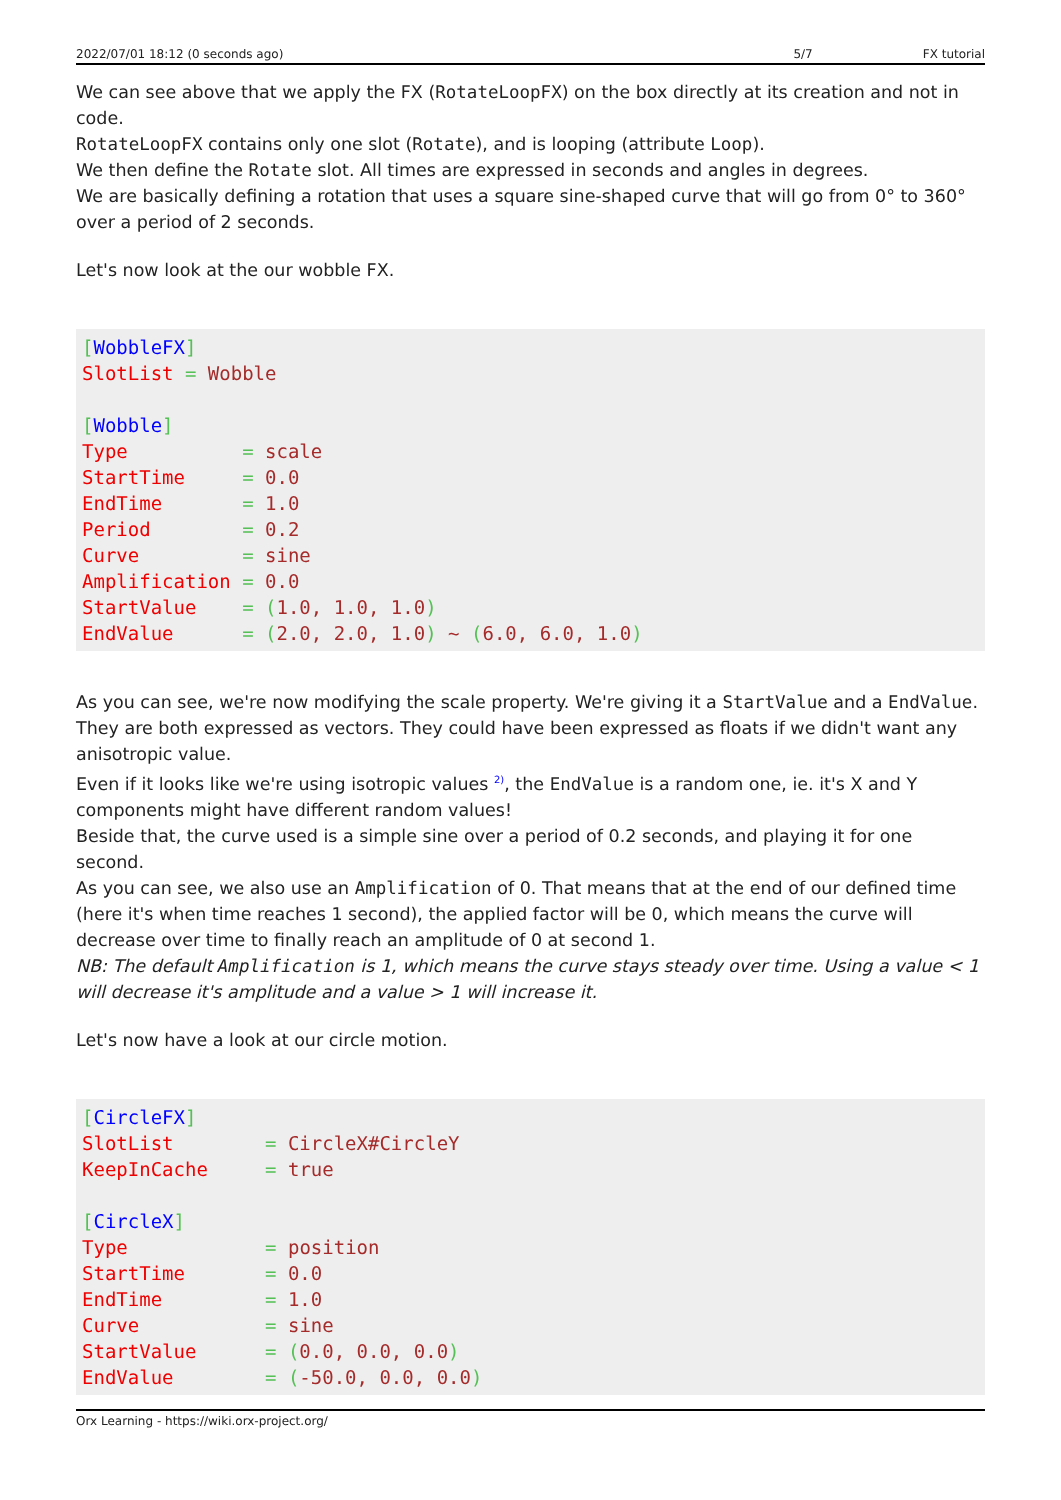2022/07/01 18:12 (0 seconds ago) 5/7 FX tutorial
We can see above that we apply the FX (RotateLoopFX) on the box directly at its creation and not in code.
RotateLoopFX contains only one slot (Rotate), and is looping (attribute Loop).
We then define the Rotate slot. All times are expressed in seconds and angles in degrees.
We are basically defining a rotation that uses a square sine-shaped curve that will go from 0° to 360° over a period of 2 seconds.
Let's now look at the our wobble FX.
[WobbleFX]
SlotList = Wobble

[Wobble]
Type          = scale
StartTime     = 0.0
EndTime       = 1.0
Period        = 0.2
Curve         = sine
Amplification = 0.0
StartValue    = (1.0, 1.0, 1.0)
EndValue      = (2.0, 2.0, 1.0) ~ (6.0, 6.0, 1.0)
As you can see, we're now modifying the scale property. We're giving it a StartValue and a EndValue.
They are both expressed as vectors. They could have been expressed as floats if we didn't want any anisotropic value.
Even if it looks like we're using isotropic values <sup>2)</sup>, the EndValue is a random one, ie. it's X and Y components might have different random values!
Beside that, the curve used is a simple sine over a period of 0.2 seconds, and playing it for one second.
As you can see, we also use an Amplification of 0. That means that at the end of our defined time (here it's when time reaches 1 second), the applied factor will be 0, which means the curve will decrease over time to finally reach an amplitude of 0 at second 1.
NB: The default Amplification is 1, which means the curve stays steady over time. Using a value < 1 will decrease it's amplitude and a value > 1 will increase it.
Let's now have a look at our circle motion.
[CircleFX]
SlotList        = CircleX#CircleY
KeepInCache     = true

[CircleX]
Type            = position
StartTime       = 0.0
EndTime         = 1.0
Curve           = sine
StartValue      = (0.0, 0.0, 0.0)
EndValue        = (-50.0, 0.0, 0.0)
Orx Learning - https://wiki.orx-project.org/